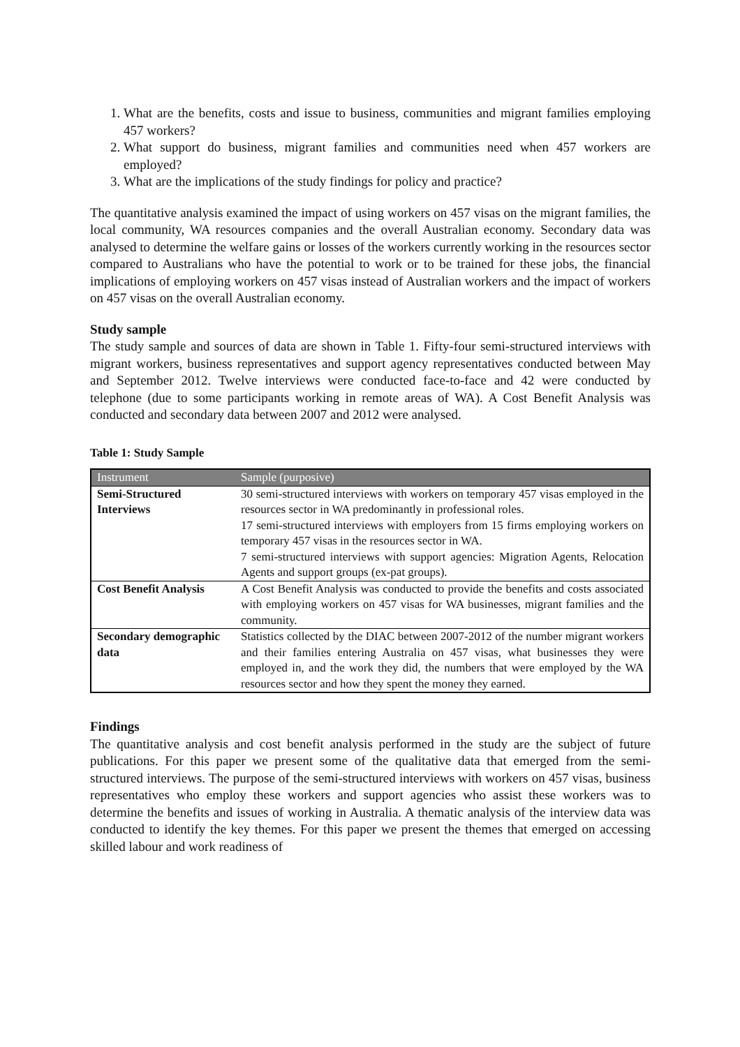1. What are the benefits, costs and issue to business, communities and migrant families employing 457 workers?
2. What support do business, migrant families and communities need when 457 workers are employed?
3. What are the implications of the study findings for policy and practice?
The quantitative analysis examined the impact of using workers on 457 visas on the migrant families, the local community, WA resources companies and the overall Australian economy. Secondary data was analysed to determine the welfare gains or losses of the workers currently working in the resources sector compared to Australians who have the potential to work or to be trained for these jobs, the financial implications of employing workers on 457 visas instead of Australian workers and the impact of workers on 457 visas on the overall Australian economy.
Study sample
The study sample and sources of data are shown in Table 1. Fifty-four semi-structured interviews with migrant workers, business representatives and support agency representatives conducted between May and September 2012. Twelve interviews were conducted face-to-face and 42 were conducted by telephone (due to some participants working in remote areas of WA). A Cost Benefit Analysis was conducted and secondary data between 2007 and 2012 were analysed.
Table 1: Study Sample
| Instrument | Sample (purposive) |
| --- | --- |
| Semi-Structured Interviews | 30 semi-structured interviews with workers on temporary 457 visas employed in the resources sector in WA predominantly in professional roles. 17 semi-structured interviews with employers from 15 firms employing workers on temporary 457 visas in the resources sector in WA. 7 semi-structured interviews with support agencies: Migration Agents, Relocation Agents and support groups (ex-pat groups). |
| Cost Benefit Analysis | A Cost Benefit Analysis was conducted to provide the benefits and costs associated with employing workers on 457 visas for WA businesses, migrant families and the community. |
| Secondary demographic data | Statistics collected by the DIAC between 2007-2012 of the number migrant workers and their families entering Australia on 457 visas, what businesses they were employed in, and the work they did, the numbers that were employed by the WA resources sector and how they spent the money they earned. |
Findings
The quantitative analysis and cost benefit analysis performed in the study are the subject of future publications. For this paper we present some of the qualitative data that emerged from the semi-structured interviews. The purpose of the semi-structured interviews with workers on 457 visas, business representatives who employ these workers and support agencies who assist these workers was to determine the benefits and issues of working in Australia. A thematic analysis of the interview data was conducted to identify the key themes. For this paper we present the themes that emerged on accessing skilled labour and work readiness of